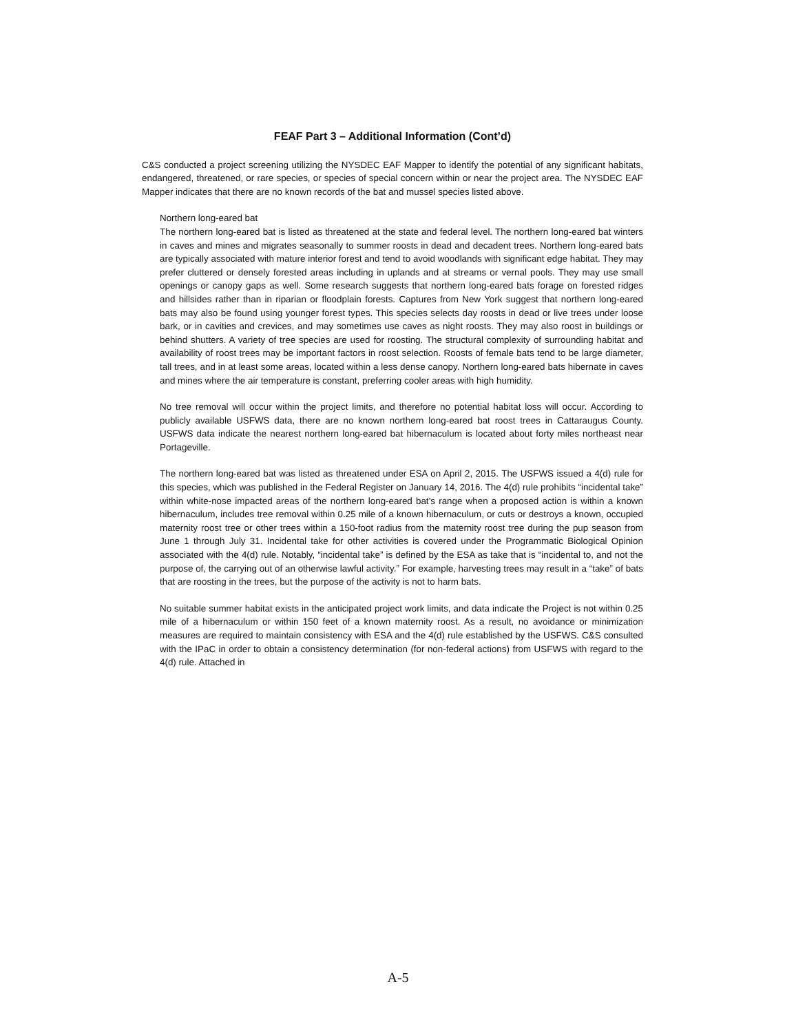FEAF Part 3 – Additional Information (Cont’d)
C&S conducted a project screening utilizing the NYSDEC EAF Mapper to identify the potential of any significant habitats, endangered, threatened, or rare species, or species of special concern within or near the project area. The NYSDEC EAF Mapper indicates that there are no known records of the bat and mussel species listed above.
Northern long-eared bat
The northern long-eared bat is listed as threatened at the state and federal level. The northern long-eared bat winters in caves and mines and migrates seasonally to summer roosts in dead and decadent trees. Northern long-eared bats are typically associated with mature interior forest and tend to avoid woodlands with significant edge habitat. They may prefer cluttered or densely forested areas including in uplands and at streams or vernal pools. They may use small openings or canopy gaps as well. Some research suggests that northern long-eared bats forage on forested ridges and hillsides rather than in riparian or floodplain forests. Captures from New York suggest that northern long-eared bats may also be found using younger forest types. This species selects day roosts in dead or live trees under loose bark, or in cavities and crevices, and may sometimes use caves as night roosts. They may also roost in buildings or behind shutters. A variety of tree species are used for roosting. The structural complexity of surrounding habitat and availability of roost trees may be important factors in roost selection. Roosts of female bats tend to be large diameter, tall trees, and in at least some areas, located within a less dense canopy. Northern long-eared bats hibernate in caves and mines where the air temperature is constant, preferring cooler areas with high humidity.
No tree removal will occur within the project limits, and therefore no potential habitat loss will occur. According to publicly available USFWS data, there are no known northern long-eared bat roost trees in Cattaraugus County. USFWS data indicate the nearest northern long-eared bat hibernaculum is located about forty miles northeast near Portageville.
The northern long-eared bat was listed as threatened under ESA on April 2, 2015. The USFWS issued a 4(d) rule for this species, which was published in the Federal Register on January 14, 2016. The 4(d) rule prohibits “incidental take” within white-nose impacted areas of the northern long-eared bat’s range when a proposed action is within a known hibernaculum, includes tree removal within 0.25 mile of a known hibernaculum, or cuts or destroys a known, occupied maternity roost tree or other trees within a 150-foot radius from the maternity roost tree during the pup season from June 1 through July 31. Incidental take for other activities is covered under the Programmatic Biological Opinion associated with the 4(d) rule. Notably, “incidental take” is defined by the ESA as take that is “incidental to, and not the purpose of, the carrying out of an otherwise lawful activity.” For example, harvesting trees may result in a “take” of bats that are roosting in the trees, but the purpose of the activity is not to harm bats.
No suitable summer habitat exists in the anticipated project work limits, and data indicate the Project is not within 0.25 mile of a hibernaculum or within 150 feet of a known maternity roost. As a result, no avoidance or minimization measures are required to maintain consistency with ESA and the 4(d) rule established by the USFWS. C&S consulted with the IPaC in order to obtain a consistency determination (for non-federal actions) from USFWS with regard to the 4(d) rule. Attached in
A-5